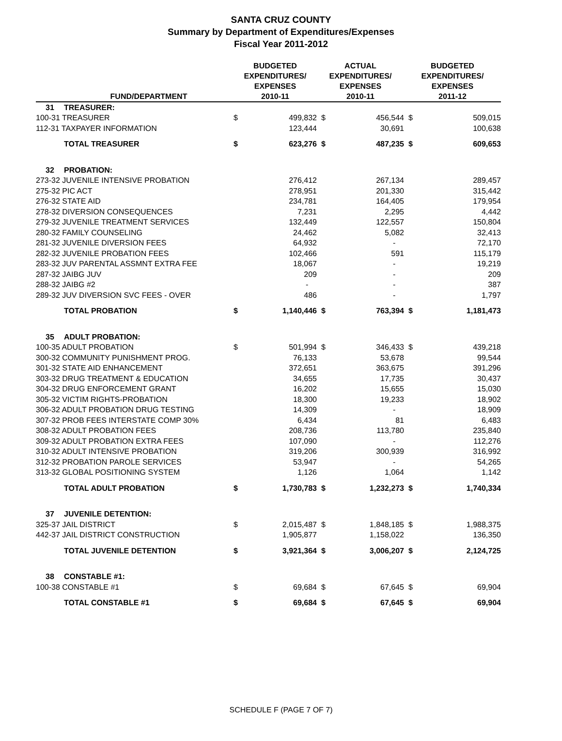SANTA CRUZ COUNTY
Summary by Department of Expenditures/Expenses
Fiscal Year 2011-2012
| | FUND/DEPARTMENT | BUDGETED EXPENDITURES/ EXPENSES 2010-11 | | ACTUAL EXPENDITURES/ EXPENSES 2010-11 | | BUDGETED EXPENDITURES/ EXPENSES 2011-12 | |
| --- | --- | --- | --- | --- | --- | --- | --- |
| 31 | TREASURER: | | | | | | |
| 100-31 TREASURER | | $ | 499,832 | $ | 456,544 | $ | 509,015 |
| 112-31 TAXPAYER INFORMATION | | | 123,444 | | 30,691 | | 100,638 |
| | TOTAL TREASURER | $ | 623,276 | $ | 487,235 | $ | 609,653 |
| 32 | PROBATION: | | | | | | |
| 273-32 JUVENILE INTENSIVE PROBATION | | | 276,412 | | 267,134 | | 289,457 |
| 275-32 PIC ACT | | | 278,951 | | 201,330 | | 315,442 |
| 276-32 STATE AID | | | 234,781 | | 164,405 | | 179,954 |
| 278-32 DIVERSION CONSEQUENCES | | | 7,231 | | 2,295 | | 4,442 |
| 279-32 JUVENILE TREATMENT SERVICES | | | 132,449 | | 122,557 | | 150,804 |
| 280-32 FAMILY COUNSELING | | | 24,462 | | 5,082 | | 32,413 |
| 281-32 JUVENILE DIVERSION FEES | | | 64,932 | | - | | 72,170 |
| 282-32 JUVENILE PROBATION FEES | | | 102,466 | | 591 | | 115,179 |
| 283-32 JUV PARENTAL ASSMNT EXTRA FEE | | | 18,067 | | - | | 19,219 |
| 287-32 JAIBG JUV | | | 209 | | - | | 209 |
| 288-32 JAIBG #2 | | | - | | - | | 387 |
| 289-32 JUV DIVERSION SVC FEES - OVER | | | 486 | | - | | 1,797 |
| | TOTAL PROBATION | $ | 1,140,446 | $ | 763,394 | $ | 1,181,473 |
| 35 | ADULT PROBATION: | | | | | | |
| 100-35 ADULT PROBATION | | $ | 501,994 | $ | 346,433 | $ | 439,218 |
| 300-32 COMMUNITY PUNISHMENT PROG. | | | 76,133 | | 53,678 | | 99,544 |
| 301-32 STATE AID ENHANCEMENT | | | 372,651 | | 363,675 | | 391,296 |
| 303-32 DRUG TREATMENT & EDUCATION | | | 34,655 | | 17,735 | | 30,437 |
| 304-32 DRUG ENFORCEMENT GRANT | | | 16,202 | | 15,655 | | 15,030 |
| 305-32 VICTIM RIGHTS-PROBATION | | | 18,300 | | 19,233 | | 18,902 |
| 306-32 ADULT PROBATION DRUG TESTING | | | 14,309 | | - | | 18,909 |
| 307-32 PROB FEES INTERSTATE COMP 30% | | | 6,434 | | 81 | | 6,483 |
| 308-32 ADULT PROBATION FEES | | | 208,736 | | 113,780 | | 235,840 |
| 309-32 ADULT PROBATION EXTRA FEES | | | 107,090 | | - | | 112,276 |
| 310-32 ADULT INTENSIVE PROBATION | | | 319,206 | | 300,939 | | 316,992 |
| 312-32 PROBATION PAROLE SERVICES | | | 53,947 | | - | | 54,265 |
| 313-32 GLOBAL POSITIONING SYSTEM | | | 1,126 | | 1,064 | | 1,142 |
| | TOTAL ADULT PROBATION | $ | 1,730,783 | $ | 1,232,273 | $ | 1,740,334 |
| 37 | JUVENILE DETENTION: | | | | | | |
| 325-37 JAIL DISTRICT | | $ | 2,015,487 | $ | 1,848,185 | $ | 1,988,375 |
| 442-37 JAIL DISTRICT CONSTRUCTION | | | 1,905,877 | | 1,158,022 | | 136,350 |
| | TOTAL JUVENILE DETENTION | $ | 3,921,364 | $ | 3,006,207 | $ | 2,124,725 |
| 38 | CONSTABLE #1: | | | | | | |
| 100-38 CONSTABLE #1 | | $ | 69,684 | $ | 67,645 | $ | 69,904 |
| | TOTAL CONSTABLE #1 | $ | 69,684 | $ | 67,645 | $ | 69,904 |
SCHEDULE F (PAGE 7 OF 7)